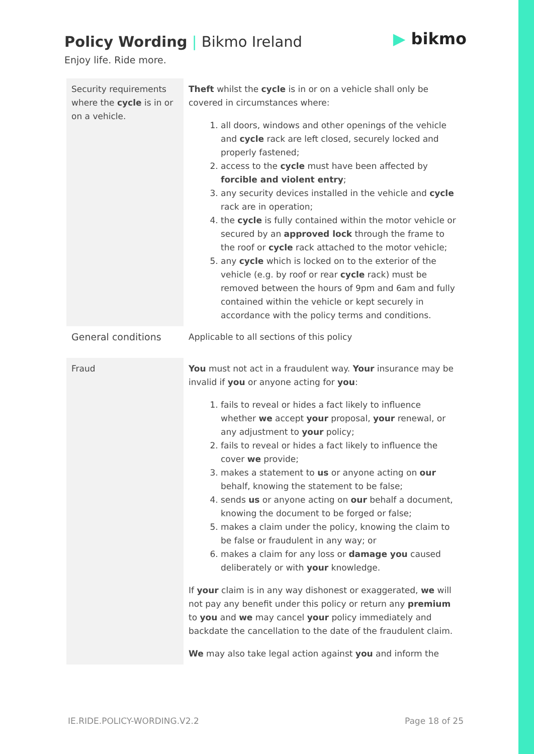Policy Wording | Bikmo Ireland
Enjoy life. Ride more.
▶ bikmo
| Security requirements where the cycle is in or on a vehicle. | Theft whilst the cycle is in or on a vehicle shall only be covered in circumstances where: 1. all doors, windows and other openings of the vehicle and cycle rack are left closed, securely locked and properly fastened; 2. access to the cycle must have been affected by forcible and violent entry ; 3. any security devices installed in the vehicle and cycle rack are in operation; 4. the cycle is fully contained within the motor vehicle or secured by an approved lock through the frame to the roof or cycle rack attached to the motor vehicle; 5. any cycle which is locked on to the exterior of the vehicle (e.g. by roof or rear cycle rack) must be removed between the hours of 9pm and 6am and fully contained within the vehicle or kept securely in accordance with the policy terms and conditions. |
| General conditions | Applicable to all sections of this policy |
| Fraud | You must not act in a fraudulent way. Your insurance may be invalid if you or anyone acting for you : 1. fails to reveal or hides a fact likely to influence whether we accept your proposal, your renewal, or any adjustment to your policy; 2. fails to reveal or hides a fact likely to influence the cover we provide; 3. makes a statement to us or anyone acting on our behalf, knowing the statement to be false; 4. sends us or anyone acting on our behalf a document, knowing the document to be forged or false; 5. makes a claim under the policy, knowing the claim to be false or fraudulent in any way; or 6. makes a claim for any loss or damage you caused deliberately or with your knowledge. If your claim is in any way dishonest or exaggerated, we will not pay any benefit under this policy or return any premium to you and we may cancel your policy immediately and backdate the cancellation to the date of the fraudulent claim. We may also take legal action against you and inform the |
IE.RIDE.POLICY-WORDING.V2.2 Page 18 of 25